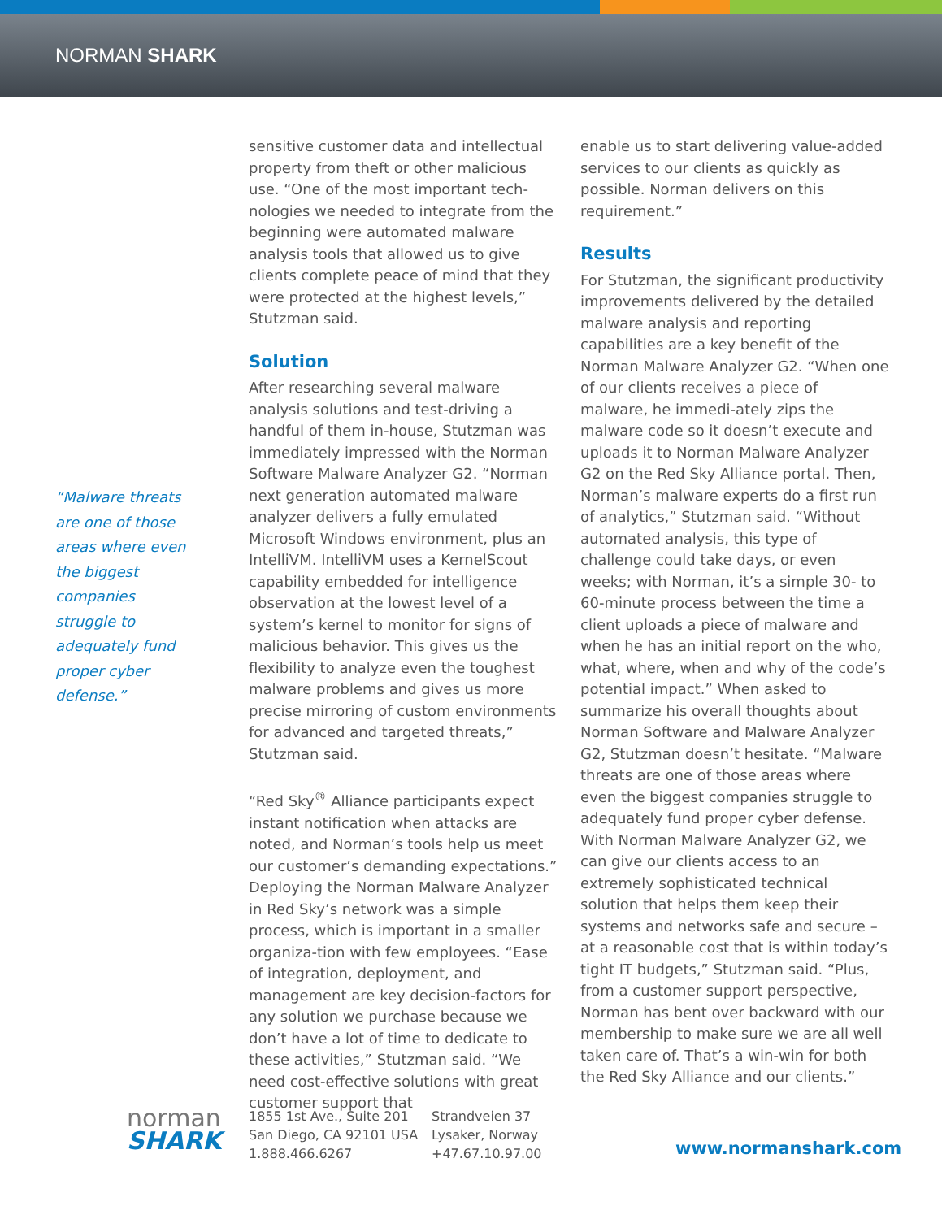NORMAN SHARK
“Malware threats are one of those areas where even the biggest companies struggle to adequately fund proper cyber defense.”
sensitive customer data and intellectual property from theft or other malicious use. “One of the most important tech-nologies we needed to integrate from the beginning were automated malware analysis tools that allowed us to give clients complete peace of mind that they were protected at the highest levels,” Stutzman said.
Solution
After researching several malware analysis solutions and test-driving a handful of them in-house, Stutzman was immediately impressed with the Norman Software Malware Analyzer G2. “Norman next generation automated malware analyzer delivers a fully emulated Microsoft Windows environment, plus an IntelliVM. IntelliVM uses a KernelScout capability embedded for intelligence observation at the lowest level of a system’s kernel to monitor for signs of malicious behavior. This gives us the flexibility to analyze even the toughest malware problems and gives us more precise mirroring of custom environments for advanced and targeted threats,” Stutzman said.
“Red Sky<sup>®</sup> Alliance participants expect instant notification when attacks are noted, and Norman’s tools help us meet our customer’s demanding expectations.” Deploying the Norman Malware Analyzer in Red Sky’s network was a simple process, which is important in a smaller organiza-tion with few employees. “Ease of integration, deployment, and management are key decision-factors for any solution we purchase because we don’t have a lot of time to dedicate to these activities,” Stutzman said. “We need cost-effective solutions with great customer support that
enable us to start delivering value-added services to our clients as quickly as possible. Norman delivers on this requirement.”
Results
For Stutzman, the significant productivity improvements delivered by the detailed malware analysis and reporting capabilities are a key benefit of the Norman Malware Analyzer G2. “When one of our clients receives a piece of malware, he immedi-ately zips the malware code so it doesn’t execute and uploads it to Norman Malware Analyzer G2 on the Red Sky Alliance portal. Then, Norman’s malware experts do a first run of analytics,” Stutzman said. “Without automated analysis, this type of challenge could take days, or even weeks; with Norman, it’s a simple 30- to 60-minute process between the time a client uploads a piece of malware and when he has an initial report on the who, what, where, when and why of the code’s potential impact.” When asked to summarize his overall thoughts about Norman Software and Malware Analyzer G2, Stutzman doesn’t hesitate. “Malware threats are one of those areas where even the biggest companies struggle to adequately fund proper cyber defense. With Norman Malware Analyzer G2, we can give our clients access to an extremely sophisticated technical solution that helps them keep their systems and networks safe and secure – at a reasonable cost that is within today’s tight IT budgets,” Stutzman said. “Plus, from a customer support perspective, Norman has bent over backward with our membership to make sure we are all well taken care of. That’s a win-win for both the Red Sky Alliance and our clients.”
norman
SHARK
1855 1st Ave., Suite 201
San Diego, CA 92101 USA
1.888.466.6267
Strandveien 37
Lysaker, Norway
+47.67.10.97.00
www.normanshark.com